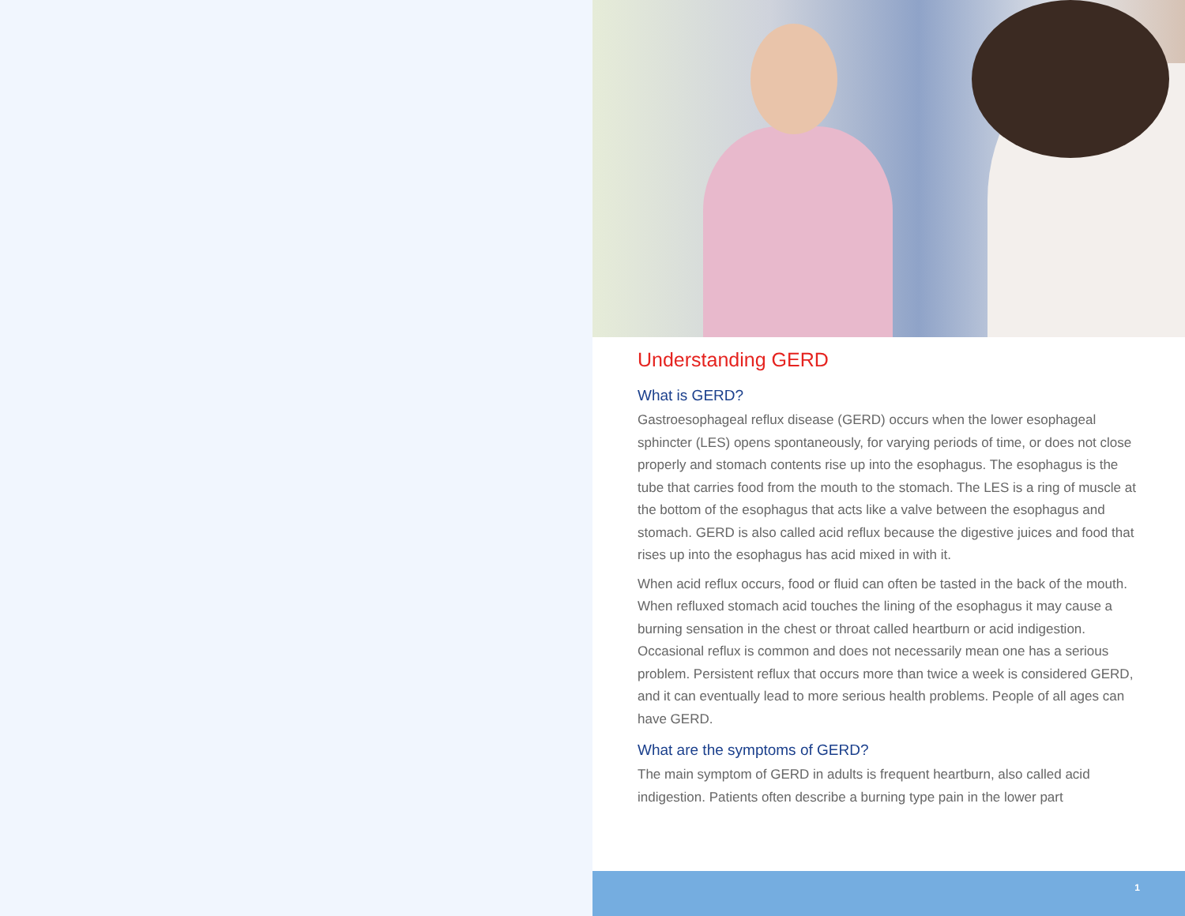Understanding GERD
What is GERD?
Gastroesophageal reflux disease (GERD) occurs when the lower esophageal sphincter (LES) opens spontaneously, for varying periods of time, or does not close properly and stomach contents rise up into the esophagus. The esophagus is the tube that carries food from the mouth to the stomach. The LES is a ring of muscle at the bottom of the esophagus that acts like a valve between the esophagus and stomach. GERD is also called acid reflux because the digestive juices and food that rises up into the esophagus has acid mixed in with it.
When acid reflux occurs, food or fluid can often be tasted in the back of the mouth. When refluxed stomach acid touches the lining of the esophagus it may cause a burning sensation in the chest or throat called heartburn or acid indigestion. Occasional reflux is common and does not necessarily mean one has a serious problem. Persistent reflux that occurs more than twice a week is considered GERD, and it can eventually lead to more serious health problems. People of all ages can have GERD.
What are the symptoms of GERD?
The main symptom of GERD in adults is frequent heartburn, also called acid indigestion. Patients often describe a burning type pain in the lower part
1